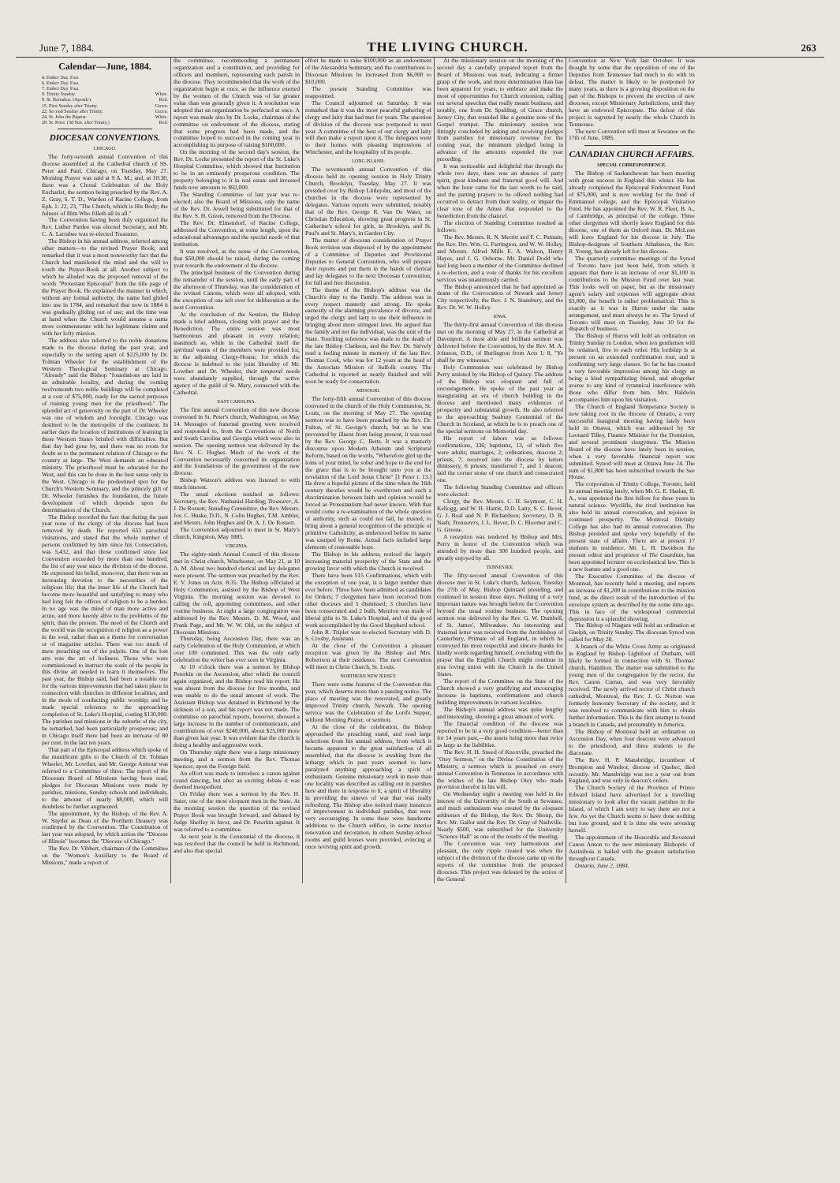June 7, 1884. THE LIVING CHURCH. 263
Calendar—June, 1884.
4. Ember Day. Fast.
6. Ember Day. Fast.
7. Ember Day. Fast.
8. Trinity Sunday. White.
9. St. Barnabas, (Apostle). Red.
15. First Sunday after Trinity. Green.
22. Second Sunday after Trinity. Green.
24. St. John the Baptist. White.
29. St. Peter. (3d Sun. after Trinity.) Red.
DIOCESAN CONVENTIONS.
CHICAGO.
The forty-seventh annual Convention of this diocese assembled at the Cathedral church of SS. Peter and Paul, Chicago, on Tuesday, May 27. Morning Prayer was said at 9 A. M.; and, at 10:30, there was a Choral Celebration of the Holy Eucharist, the sermon being preached by the Rev. A. Z. Gray, S. T. D., Warden of Racine College, from Eph. 1: 22, 23, "The Church, which is His Body; the fulness of Him Who filleth all in all."
The Convention having been duly organized the Rev. Luther Pardee was elected Secretary, and Mr. C. A. Larrabee was re-elected Treasurer.
The Bishop in his annual address, referred among other matters—to the revised Prayer Book; and remarked that it was a most noteworthy fact that the Church had manifested the mind and the will to touch the Prayer-Book at all. Another subject to which he alluded was the proposed removal of the words "Protestant Episcopal" from the title page of the Prayer Book. He explained the manner in which, without any formal authority, the name had glided into use in 1784, and remarked that now in 1884 it was gradually gliding out of use; and the time was at hand when the Church would assume a name more commensurate with her legitimate claims and with her lofty mission.
The address also referred to the noble donations made to the diocese during the past year, and especially to the setting apart of $225,000 by Dr. Tolman Wheeler for the establishment of the Western Theological Seminary at Chicago. "Already" said the Bishop "foundations are laid in an admirable locality, and during the coming twelvemonth two noble buildings will be completed at a cost of $75,000, ready for the sacred purposes of training young men for the priesthood." The splendid act of generosity on the part of Dr. Wheeler was one of wisdom and foresight. Chicago was destined to be the metropolis of the continent. In earlier days the location of institutions of learning in these Western States bristled with difficulties. But that day had gone by, and there was no room for doubt as to the permanent relation of Chicago to the country at large. The West demands an educated ministry. The priesthood must be educated for the West, and this can be done in the best sense only in the West. Chicago is the predestined spot for the Church's Western Seminary, and the princely gift of Dr. Wheeler furnishes the foundation, the future development of which depends upon the determination of the Church.
The Bishop recorded the fact that during the past year none of the clergy of the diocese had been removed by death. He reported 653 parochial visitations, and stated that the whole number of persons confirmed by him since his Consecration, was 5,432, and that those confirmed since last Convention exceeded by more than one hundred, the list of any year since the division of the diocese. He expressed his belief, moreover, that there was an increasing devotion to the necessities of the religious life; that the inner life of the Church had become more beautiful and satisfying to many who had long felt the offices of religion to be a burden. In no age was the mind of man more active and acute, and more keenly alive to the problems of the spirit, than the present. The need of the Church and the world was the recognition of religion as a power in the soul, rather than as a theme for conversation or of magazine articles. There was too much of mere preaching out of the pulpits. One of the lost arts was the art of holiness. Those who were commissioned to instruct the souls of the people in this divine art needed to learn it themselves. The past year, the Bishop said, had been a notable one for the various improvements that had taken place in connection with churches in different localities, and in the mode of conducting public worship; and he made special reference to the approaching completion of St. Luke's Hospital, costing $130,000. The parishes and missions in the suburbs of the city, he remarked, had been particularly prosperous; and in Chicago itself there had been an increase of 80 per cent. in the last ten years.
That part of the Episcopal address which spoke of the munificent gifts to the Church of Dr. Tolman Wheeler, Mr. Lowther, and Mr. George Armour was referred to a Committee of three. The report of the Diocesan Board of Missions having been read, pledges for Diocesan Missions were made by parishes, missions, Sunday schools and individuals, to the amount of nearly $8,000, which will doubtless be further augmented.
The appointment, by the Bishop, of the Rev. A. W. Snyder as Dean of the Northern Deanery was confirmed by the Convention. The Constitution of last year was adopted, by which action the "Diocese of Illinois" becomes the "Diocese of Chicago."
The Rev. Dr. Vibbert, chairman of the Committee on the "Women's Auxiliary to the Board of Missions," made a report of
the committee, recommending a permanent organization and a constitution, and providing for officers and members, representing each parish in the diocese. They recommended that the work of the organization begin at once, as the influence exerted by the women of the Church was of far greater value than was generally given it. A resolution was adopted that an organization be perfected at once. A report was made also by Dr. Locke, chairman of the committee on endowment of the diocese, stating that some progress had been made, and the committee hoped to succeed in the coming year in accomplishing its purpose of raising $100,000.
On the morning of the second day's session, the Rev. Dr. Locke presented the report of the St. Luke's Hospital Committee, which showed that Institution to be in an eminently prosperous condition. The property belonging to it in real estate and invested funds now amounts to $92,000.
The Standing Committee of last year was re-elected; also the Board of Missions, only the name of the Rev. Dr. Jewell being substituted for that of the Rev. S. H. Green, removed from the Diocese.
The Rev. Dr. Elmendorf, of Racine College, addressed the Convention, at some length, upon the educational advantages and the special needs of that institution.
It was resolved, as the sense of the Convention, that $50,000 should be raised, during the coming year towards the endowment of the diocese.
The principal business of the Convention during the remainder of the session, until the early part of the afternoon of Thursday, was the consideration of the revised Canons, which were all adopted, with the exception of one left over for deliberation at the next Convention.
At the conclusion of the Session, the Bishop made a brief address, closing with prayer and the Benediction. The entire session was most harmonious and pleasant in every relation; inasmuch as, while in the Cathedral itself the spiritual wants of the members were provided for, in the adjoining Clergy-House, for which the diocese is indebted to the joint liberality of Mr. Lowther and Dr. Wheeler, their temporal needs were abundantly supplied, through the active agency of the guild of St. Mary, connected with the Cathedral.
EAST CAROLINA.
The first annual Convention of this new diocese convened in St. Peter's church, Washington, on May 14. Messages of fraternal greeting were received and responded to, from the Conventions of North and South Carolina and Georgia which were also in session. The opening sermon was delivered by the Rev. N. C. Hughes. Much of the work of the Convention necessarily concerned its organization and the foundations of the government of the new diocese.
Bishop Watson's address was listened to with much interest.
The usual elections resulted as follows: Secretary, the Rev. Nathaniel Harding; Treasurer, A. J. De Rossett; Standing Committee, the Rev. Messrs. Jos. C. Huske, D.D., N. Colin Hughes, T.M. Ambler, and Messrs. John Hughes and Dr. A. J. De Rossett.
The Convention adjourned to meet in St. Mary's church, Kingston, May 1885.
VIRGINIA.
The eighty-ninth Annual Council of this diocese met in Christ church, Winchester, on May 21, at 10 A. M. About two hundred clerical and lay delegates were present. The sermon was preached by the Rev. E. V. Jones on Acts. 8:35. The Bishop officiated at Holy Communion, assisted by the Bishop of West Virginia. The morning session was devoted to calling the roll, appointing committees, and other routine business. At night a large congregation was addressed by the Rev. Messrs. D. M. Wood, and Frank Page, and Mr. W. W. Old, on the subject of Diocesan Missions.
Thursday, being Ascension Day, there was an early Celebration of the Holy Communion, at which over 100 communed. This was the only early celebration the writer has ever seen in Virginia.
At 10 o'clock there was a sermon by Bishop Peterkin on the Ascension, after which the council again organized, and the Bishop read his report. He was absent from the diocese for five months, and was unable to do the usual amount of work. The Assistant Bishop was detained in Richmond by the sickness of a son, and his report was not made. The committee on parochial reports, however, showed a large increase in the number of communicants, and contributions of over $240,000, about $25,000 more than given last year. It was evident that the church is doing a healthy and aggressive work.
On Thursday night there was a large missionary meeting, and a sermon from the Rev. Thomas Spencer, upon the Foreign field.
An effort was made to introduce a canon against round dancing, but after an exciting debate it was deemed inexpedient.
On Friday there was a sermon by the Rev. H. Suter, one of the most eloquent men in the State. At the morning session the question of the revised Prayer Book was brought forward, and debated by Judge Sheffey in favor, and Dr. Peterkin against. It was referred to a committee.
As next year is the Centennial of the diocese, it was resolved that the council be held in Richmond, and also that special
effort be made to raise $100,000 as an endowment of the Alexandria Seminary, and the contributions to Diocesan Missions be increased from $6,000 to $10,000.
The present Standing Committee was reappointed.
The Council adjourned on Saturday. It was remarked that it was the most peaceful gathering of clergy and laity that had met for years. The question of division of the diocese was postponed to next year. A committee of the best of our clergy and laity will then make a report upon it. The delegates went to their homes with pleasing impressions of Winchester, and the hospitality of its people.
LONG ISLAND.
The seventeenth annual Convention of this diocese held its opening session in Holy Trinity Church, Brooklyn, Tuesday, May 27. It was presided over by Bishop Littlejohn, and most of the churches in the diocese were represented by delegates. Various reports were submitted, notably that of the Rev. George R. Van De Water, on Christian Education, showing great progress in St. Catherine's school for girls, in Brooklyn, and St. Paul's and St. Mary's, in Garden City.
The matter of diocesan consideration of Prayer Book revision was disposed of by the appointment of a Committee of Deputies and Provisional Deputies to General Convention, who will prepare their reports and put them in the hands of clerical and lay delegates to the next Diocesan Convention, for full and free discussion.
The theme of the Bishop's address was the Church's duty to the Family. The address was in every respect masterly and strong. He spoke earnestly of the alarming prevalence of divorce, and urged the clergy and laity to use their influence in bringing about more stringent laws. He argued that the family and not the individual, was the unit of the State. Touching reference was made to the death of the late Bishop Clarkson, and the Rev. Dr. Snively read a feeling minute in memory of the late Rev. Thomas Cook, who was for 12 years at the head of the Associate Mission of Suffolk county. The Cathedral is reported as nearly finished and will soon be ready for consecration.
MISSOURI.
The forty-fifth annual Convention of this diocese convened in the church of the Holy Communion, St. Louis, on the morning of May 27. The opening sermon was to have been preached by the Rev. Dr. Fulton, of St. George's church, but as he was prevented by illness from being present, it was read by the Rev. George C. Betts. It was a masterly discourse upon Modern Atheism and Scriptural Reform, based on the words, "Wherefore gird up the loins of your mind, be sober and hope to the end for the grace that is to be brought unto you at the revelation of the Lord Jesus Christ" [1 Peter i. 13.] He drew a hopeful picture of the time when the 16th century theories would be overthrown and such a discrimination between faith and opinion would be forced as Protestantism had never known. With that would come a re-examination of the whole question of authority, such as could not fail, he trusted, to bring about a general recognition of the principle of primitive Catholicity, as understood before its name was usurped by Rome. Actual facts included large elements of reasonable hope.
The Bishop in his address, noticed the largely increasing material prosperity of the State and the growing favor with which the Church is received.
There have been 515 Confirmations, which with the exception of one year, is a larger number than ever before. Three have been admitted as candidates for Orders; 7 clergymen have been received from other dioceses and 5 dismissed; 3 churches have been consecrated and 2 built. Mention was made of liberal gifts to St. Luke's Hospital, and of the good work accomplished by the Good Shepherd school.
John R. Triplet was re-elected Secretary with D. S. Crosby, Assistant.
At the close of the Convention a pleasant reception was given by the Bishop and Mrs. Robertson at their residence. The next Convention will meet in Christ Church, St. Louis.
NORTHERN NEW JERSEY.
There were some features of the Convention this year, which deserve more than a passing notice. The place of meeting was the renovated, and greatly improved Trinity church, Newark. The opening service was the Celebration of the Lord's Supper, without Morning Prayer, or sermon.
At the close of the celebration, the Bishop approached the preaching stand, and read large selections from his annual address, from which it became apparent to the great satisfaction of all assembled, that the diocese is awaking from the lethargy which in past years seemed to have paralyzed anything approaching a spirit of enthusiasm. Genuine missionary work in more than one locality was described as calling out in parishes here and there in response to it, a spirit of liberality in providing the sinews of war that was really refreshing. The Bishop also noticed many instances of improvement in individual parishes, that were very encouraging. In some there were handsome additions to the Church edifice, in some interior renovation and decoration, in others Sunday-school rooms and guild houses were provided, evincing at once reviving spirit and growth.
At the missionary session on the morning of the second day a carefully prepared report from the Board of Missions was read, indicating a firmer grasp of the work, and more determination than has been apparent for years, to embrace and make the most of opportunities for Church extension, calling out several speeches that really meant business, and notably, one from Dr. Spalding, of Grace church, Jersey City, that sounded like a genuine note of the Gospel trumpet. The missionary session was fittingly concluded by asking and receiving pledges from parishes for missionary revenue for the coming year, the minimum pledged being in advance of the amounts expended the year preceding.
It was noticeable and delightful that through the whole two days, there was an absence of party spirit, great kindness and fraternal good will. And when the hour came for the last words to be said, and the parting prayers to be offered nothing had occurred to detract from their reality, or impair the clear tone of the Amen that responded to the benediction from the chancel.
The election of Standing Committee resulted as follows:
The Rev. Messrs. R. N. Merritt and F. C. Putnam, the Rev. Drs. Wm. G. Farrington, and W. W. Holley, and Messrs. Alfred Mills E. A. Walton, Henry Hayes, and J. G. Osborne. Mr. Daniel Dodd who had long been a member of the Committee declined a re-election, and a vote of thanks for his excellent services was unanimously carried.
The Bishop announced that he had appointed as deans of the Convocation of Newark and Jersey City respectively, the Rev. J. N. Stansbury, and the Rev. Dr. W. W. Holley.
IOWA.
The thirty-first annual Convention of this diocese met on the morning of May 27, in the Cathedral at Davenport. A most able and brilliant sermon was delivered before the Convention, by the Rev. M. A. Johnson, D.D., of Burlington from Acts 1: 8, "Ye shall be my witnesses."
Holy Communion was celebrated by Bishop Perry assisted by the Bishop of Quincy. The address of the Bishop was eloquent and full of encouragement. He spoke of the past year as inaugurating an era of church building in the diocese and mentioned many evidences of prosperity and substantial growth. He also referred to the approaching Seabury Centennial of the Church in Scotland, at which he is to preach one of the special sermons on Memorial day.
His report of labors was as follows: confirmations, 336; baptisms, 13, of which five were adults; marriages, 2; ordinations, deacons 2; priests, 7; received into the diocese by letters dimissory, 6 priests; transferred 7, and 1 deacon; laid the corner stone of one church and consecrated one.
The following Standing Committee and officers were elected:
Clergy, the Rev. Messrs. C. H. Seymour, C. H. Kellogg, and W. H. Harris, D.D. Laity, S. C. Bever, G. J. Boal and N. P. Richardson; Secretary, D. B. Nash; Treasurers, J. L. Bever, D. C. Bloomer and C. G. Greene.
A reception was tendered by Bishop and Mrs. Perry in honor of the Convention which was attended by more than 300 hundred people, and greatly enjoyed by all.
TENNESSEE.
The fifty-second annual Convention of this diocese met in St. Luke's church, Jackson, Tuesday the 27th of May, Bishop Quintard presiding, and continued in session three days. Nothing of a very important nature was brought before the Convention beyond the usual routine business. The opening sermon was delivered by the Rev. G. W. Dumbell, of St. James', Milwaukee. An interesting and fraternal letter was received from the Archbishop of Canterbury, Primate of all England, in which he conveyed his most respectful and sincere thanks for kindly words regarding himself, concluding with the prayer that the English Church might continue in true loving union with the Church in the United States.
The report of the Committee on the State of the Church showed a very gratifying and encouraging increase in baptisms, confirmations and church building improvements in various localities.
The Bishop's annual address was quite lengthy and interesting, showing a great amount of work.
The financial condition of the diocese was reported to be in a very good condition—better than for 14 years past,—the assets being more than twice as large as the liabilities.
The Rev. H. H. Sneed of Knoxville, preached the "Otey Sermon," on the Divine Constitution of the Ministry, a sermon which is preached on every annual Convention in Tennessee in accordance with the wishes of the late Bishop Otey who made provision therefor in his will.
On Wednesday night a meeting was held in the interest of the University of the South at Sewanee, and much enthusiasm was created by the eloquent addresses of the Bishop, the Rev. Dr. Shoup, the Rev. Mr. Gailor and the Rev. Dr. Gray of Nashville. Nearly $500, was subscribed for the University "Science Hall" as one of the results of the meeting.
The Convention was very harmonious and pleasant, the only ripple created was when the subject of the division of the diocese came up on the reports of the committee from the proposed dioceses. This project was defeated by the action of the General
Convention at New York last October. It was thought by some that the opposition of one of the Deputies from Tennessee had much to do with its defeat. The matter is likely to be postponed for many years, as there is a growing disposition on the part of the Bishops to prevent the erection of new dioceses, except Missionary Jurisdictions, until they have an endowed Episcopate. The defeat of this project is regretted by nearly the whole Church in Tennessee.
The next Convention will meet at Sewanee on the 17th of June, 1885.
CANADIAN CHURCH AFFAIRS.
SPECIAL CORRESPONDENCE.
The Bishop of Saskatchewan has been meeting with great success in England this winter. He has already completed the Episcopal Endowment Fund of $75,000, and is now working for the fund of Emmanuel college, and the Episcopal Visitation Fund. He has appointed the Rev. W. R. Fleet, B. A., of Cambridge, as principal of the college. Three other clergymen will shortly leave England for this diocese, one of them an Oxford man. Dr. McLean will leave England for his diocese in July. The Bishop-designate of Southern Athabasca, the Rev. R. Young, has already left for his diocese.
The quarterly committee meetings of the Synod of Toronto have just been held, from which it appears that there is an increase of over $1,100 in contributions to the Mission Fund over last year. This looks well on paper, but as the missionary agent's salary and expenses will aggregate about $3,000, the benefit is rather problematical. This is exactly as it was in Huron under the same arrangement, and must always be so. The Synod of Toronto will meet on Tuesday, June 10 for the dispatch of business.
The Bishop of Huron will hold an ordination on Trinity Sunday in London, when ten gentlemen will be ordained, five to each order. His lordship is at present on an extended confirmation tour, and is confirming very large classes. So far he has created a very favorable impression among his clergy as being a kind sympathizing friend, and altogether averse to any kind of tyrannical interference with those who differ from him. Mrs. Baldwin accompanies him upon his visitation.
The Church of England Temperance Society is now taking root in the diocese of Ontario, a very successful inaugural meeting having lately been held in Ottawa, which was addressed by Sir Leonard Tilley, Finance Minister for the Dominion, and several prominent clergymen. The Mission Board of the diocese have lately been in session, when a very favorable financial report was submitted. Synod will meet at Ottawa June 24. The sum of $1,800 has been subscribed towards the See House.
The corporation of Trinity College, Toronto, held its annual meeting lately, when Mr. G. E. Haslan, B. A., was appointed the first fellow for three years in natural science. Wycliffe, the rival institution has also held its annual convocation, and rejoices in continued prosperity. The Montreal Divinity College has also had its annual convocation. The Bishop presided and spoke very hopefully of the present state of affairs. There are at present 17 students in residence. Mr. L. H. Davidson the present editor and proprietor of The Guardian, has been appointed lecturer on ecclesiastical law. This is a new feature and a good one.
The Executive Committee of the diocese of Montreal, has recently held a meeting, and reports an increase of $1,200 in contributions to the mission fund, as the direct result of the introduction of the envelope system as described by me some time ago. This in face of the widespread commercial depression is a splendid showing.
The Bishop of Niagara will hold an ordination at Guelph, on Trinity Sunday. The diocesan Synod was called for May 28.
A branch of the White Cross Army as originated in England by Bishop Lightfoot of Durham, will likely be formed in connection with St. Thomas' church, Hamilton. The matter was submitted to the young men of the congregation by the rector, the Rev. Canon Curran, and was very favorably received. The newly arrived rector of Christ church cathedral, Montreal, the Rev. J. G. Norton was formerly honorary Secretary of the society, and it was resolved to communicate with him to obtain further information. This is the first attempt to found a branch in Canada, and presumably in America.
The Bishop of Montreal held an ordination on Ascension Day, when four deacons were advanced to the priesthood, and three students to the diaconate.
The Rev. H. P. Mansbridge, incumbent of Brompton and Windsor, diocese of Quebec, died recently. Mr. Mansbridge was not a year out from England, and was only in deacon's orders.
The Church Society of the Province of Prince Edward Island have advertised for a travelling missionary to look after the vacant parishes in the Island, of which I am sorry to say there are not a few. As yet the Church seems to have done nothing but lose ground, and it is time she were arousing herself.
The appointment of the Honorable and Reverend Canon Anson to the new missionary Bishopric of Assiniboia is hailed with the greatest satisfaction throughout Canada.
Ontario, June 2, 1884.